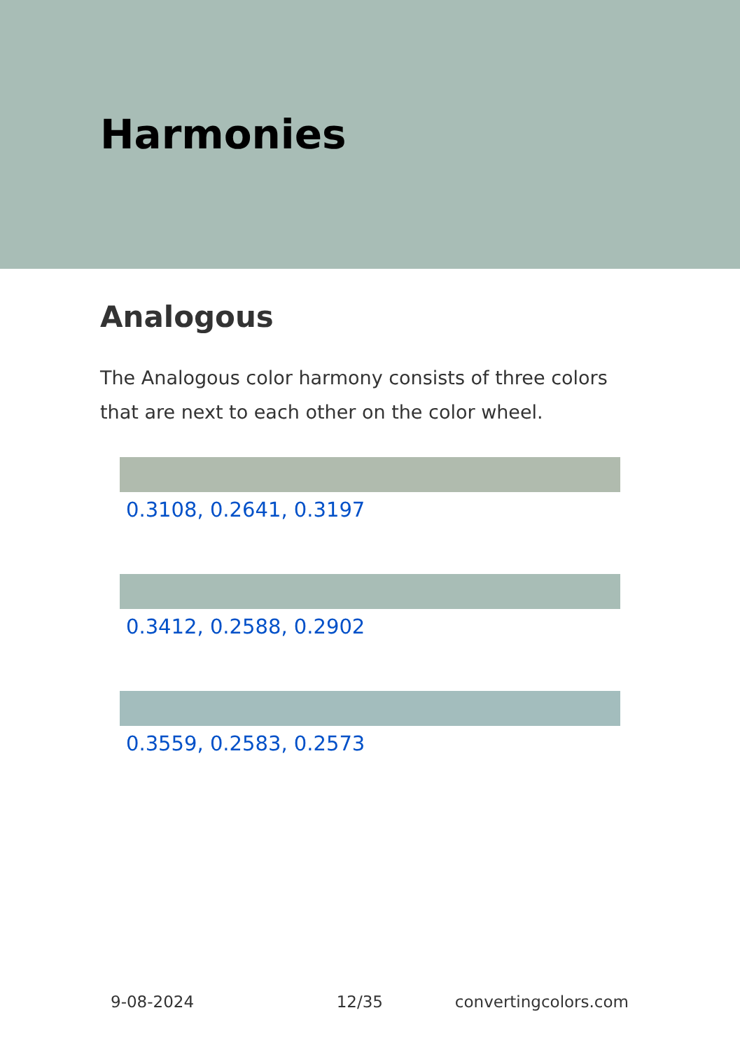Harmonies
Analogous
The Analogous color harmony consists of three colors that are next to each other on the color wheel.
0.3108, 0.2641, 0.3197
0.3412, 0.2588, 0.2902
0.3559, 0.2583, 0.2573
9-08-2024 12/35 convertingcolors.com